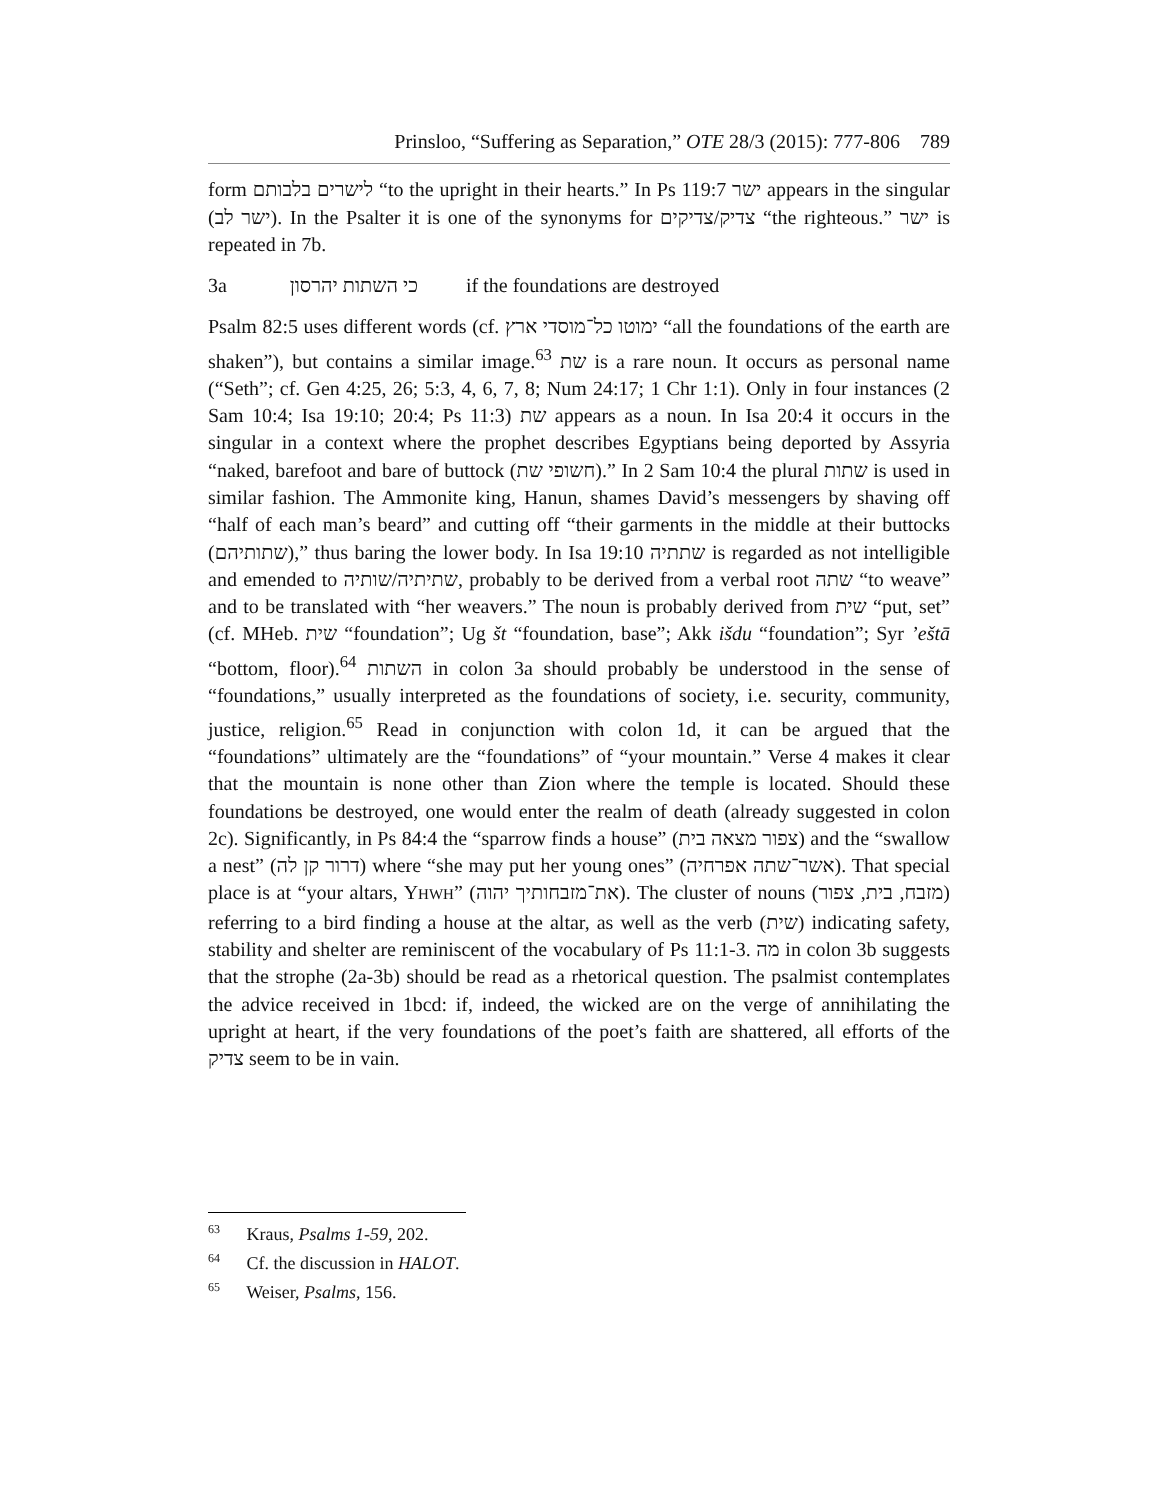Prinsloo, “Suffering as Separation,” OTE 28/3 (2015): 777-806 789
form לישרים בלבותם “to the upright in their hearts.” In Ps 119:7 ישר appears in the singular (ישר לב). In the Psalter it is one of the synonyms for צדיק/צדיקים “the righteous.” ישר is repeated in 7b.
3a כי השתות יהרסון if the foundations are destroyed
Psalm 82:5 uses different words (cf. ימוטו כל־מוסדי ארץ “all the foundations of the earth are shaken”), but contains a similar image.<sup>63</sup> שת is a rare noun. It occurs as personal name (“Seth”; cf. Gen 4:25, 26; 5:3, 4, 6, 7, 8; Num 24:17; 1 Chr 1:1). Only in four instances (2 Sam 10:4; Isa 19:10; 20:4; Ps 11:3) שת appears as a noun. In Isa 20:4 it occurs in the singular in a context where the prophet describes Egyptians being deported by Assyria “naked, barefoot and bare of buttock (חשופי שת).” In 2 Sam 10:4 the plural שתות is used in similar fashion. The Ammonite king, Hanun, shames David’s messengers by shaving off “half of each man’s beard” and cutting off “their garments in the middle at their buttocks (שתותיהם),” thus baring the lower body. In Isa 19:10 שתתיה is regarded as not intelligible and emended to שתיתיה/שותיה, probably to be derived from a verbal root שתה “to weave” and to be translated with “her weavers.” The noun is probably derived from שית “put, set” (cf. MHeb. שית “foundation”; Ug št “foundation, base”; Akk išdu “foundation”; Syr ’eštā “bottom, floor).<sup>64</sup> השתות in colon 3a should probably be understood in the sense of “foundations,” usually interpreted as the foundations of society, i.e. security, community, justice, religion.<sup>65</sup> Read in conjunction with colon 1d, it can be argued that the “foundations” ultimately are the “foundations” of “your mountain.” Verse 4 makes it clear that the mountain is none other than Zion where the temple is located. Should these foundations be destroyed, one would enter the realm of death (already suggested in colon 2c). Significantly, in Ps 84:4 the “sparrow finds a house” (צפור מצאה בית) and the “swallow a nest” (דרור קן לה) where “she may put her young ones” (אשר־שתה אפרחיה). That special place is at “your altars, YHWH” (את־מזבחותיך יהוה). The cluster of nouns (מזבח, בית, צפור) referring to a bird finding a house at the altar, as well as the verb (שית) indicating safety, stability and shelter are reminiscent of the vocabulary of Ps 11:1-3. מה in colon 3b suggests that the strophe (2a-3b) should be read as a rhetorical question. The psalmist contemplates the advice received in 1bcd: if, indeed, the wicked are on the verge of annihilating the upright at heart, if the very foundations of the poet’s faith are shattered, all efforts of the צדיק seem to be in vain.
<sup>63</sup> Kraus, Psalms 1-59, 202.
<sup>64</sup> Cf. the discussion in HALOT.
<sup>65</sup> Weiser, Psalms, 156.